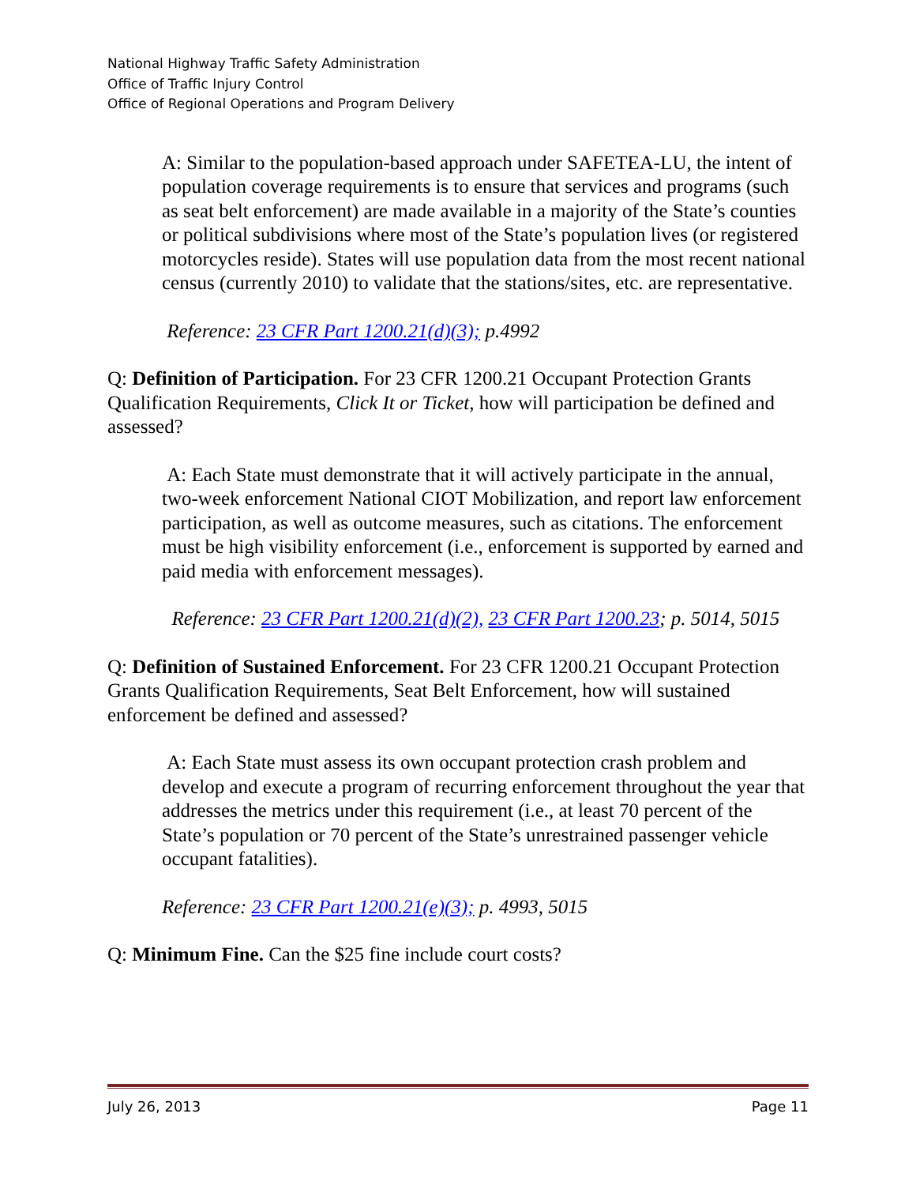National Highway Traffic Safety Administration
Office of Traffic Injury Control
Office of Regional Operations and Program Delivery
A: Similar to the population-based approach under SAFETEA-LU, the intent of population coverage requirements is to ensure that services and programs (such as seat belt enforcement) are made available in a majority of the State’s counties or political subdivisions where most of the State’s population lives (or registered motorcycles reside). States will use population data from the most recent national census (currently 2010) to validate that the stations/sites, etc. are representative.
Reference: 23 CFR Part 1200.21(d)(3); p.4992
Q: Definition of Participation. For 23 CFR 1200.21 Occupant Protection Grants Qualification Requirements, Click It or Ticket, how will participation be defined and assessed?
A: Each State must demonstrate that it will actively participate in the annual, two-week enforcement National CIOT Mobilization, and report law enforcement participation, as well as outcome measures, such as citations. The enforcement must be high visibility enforcement (i.e., enforcement is supported by earned and paid media with enforcement messages).
Reference: 23 CFR Part 1200.21(d)(2), 23 CFR Part 1200.23; p. 5014, 5015
Q: Definition of Sustained Enforcement. For 23 CFR 1200.21 Occupant Protection Grants Qualification Requirements, Seat Belt Enforcement, how will sustained enforcement be defined and assessed?
A: Each State must assess its own occupant protection crash problem and develop and execute a program of recurring enforcement throughout the year that addresses the metrics under this requirement (i.e., at least 70 percent of the State’s population or 70 percent of the State’s unrestrained passenger vehicle occupant fatalities).
Reference: 23 CFR Part 1200.21(e)(3); p. 4993, 5015
Q: Minimum Fine. Can the $25 fine include court costs?
July 26, 2013 Page 11